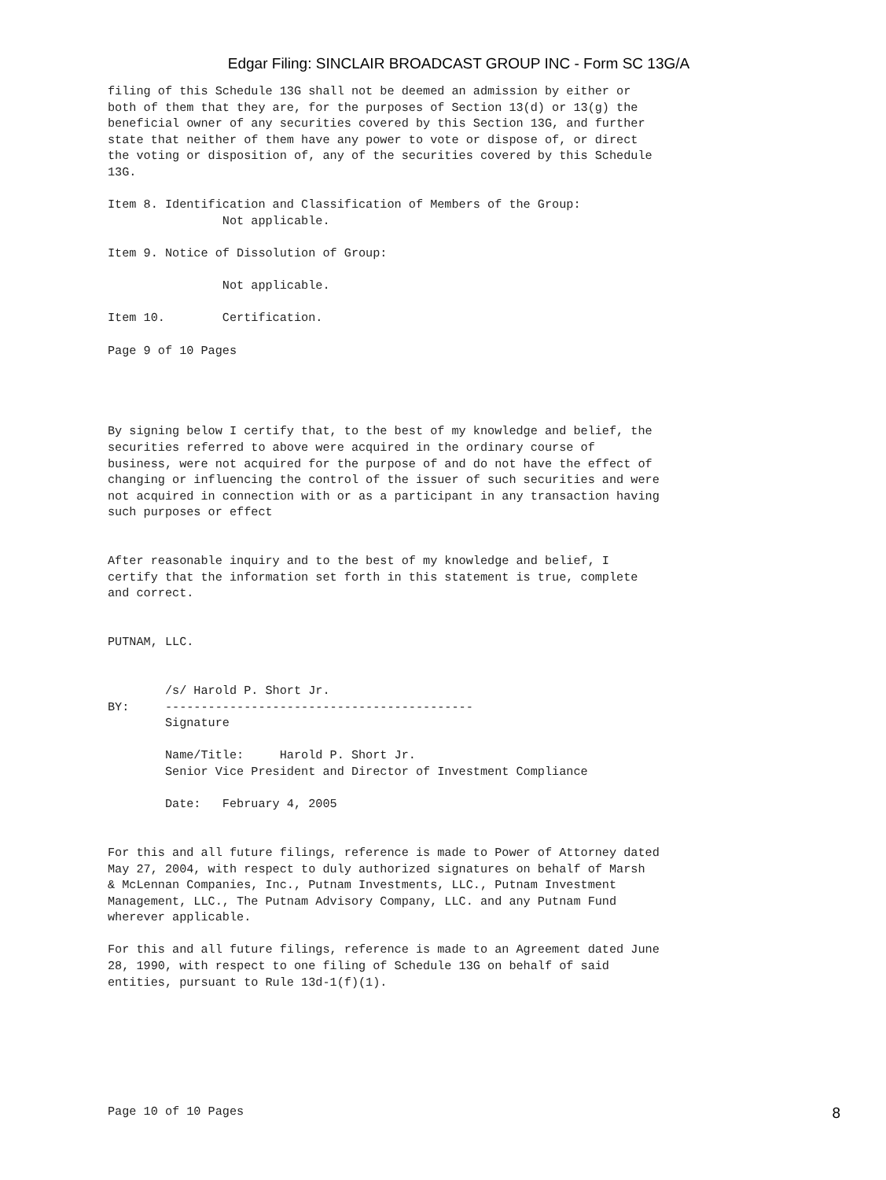Edgar Filing: SINCLAIR BROADCAST GROUP INC - Form SC 13G/A
filing of this Schedule 13G shall not be deemed an admission by either or
both of them that they are, for the purposes of Section 13(d) or 13(g) the
beneficial owner of any securities covered by this Section 13G, and further
state that neither of them have any power to vote or dispose of, or direct
the voting or disposition of, any of the securities covered by this Schedule
13G.

Item 8. Identification and Classification of Members of the Group:
                Not applicable.

Item 9. Notice of Dissolution of Group:

                Not applicable.

Item 10.        Certification.

Page 9 of 10 Pages




By signing below I certify that, to the best of my knowledge and belief, the
securities referred to above were acquired in the ordinary course of
business, were not acquired for the purpose of and do not have the effect of
changing or influencing the control of the issuer of such securities and were
not acquired in connection with or as a participant in any transaction having
such purposes or effect


After reasonable inquiry and to the best of my knowledge and belief, I
certify that the information set forth in this statement is true, complete
and correct.


PUTNAM, LLC.


        /s/ Harold P. Short Jr.
BY:     -------------------------------------------
        Signature

        Name/Title:     Harold P. Short Jr.
        Senior Vice President and Director of Investment Compliance

        Date:   February 4, 2005


For this and all future filings, reference is made to Power of Attorney dated
May 27, 2004, with respect to duly authorized signatures on behalf of Marsh
& McLennan Companies, Inc., Putnam Investments, LLC., Putnam Investment
Management, LLC., The Putnam Advisory Company, LLC. and any Putnam Fund
wherever applicable.

For this and all future filings, reference is made to an Agreement dated June
28, 1990, with respect to one filing of Schedule 13G on behalf of said
entities, pursuant to Rule 13d-1(f)(1).







Page 10 of 10 Pages
8